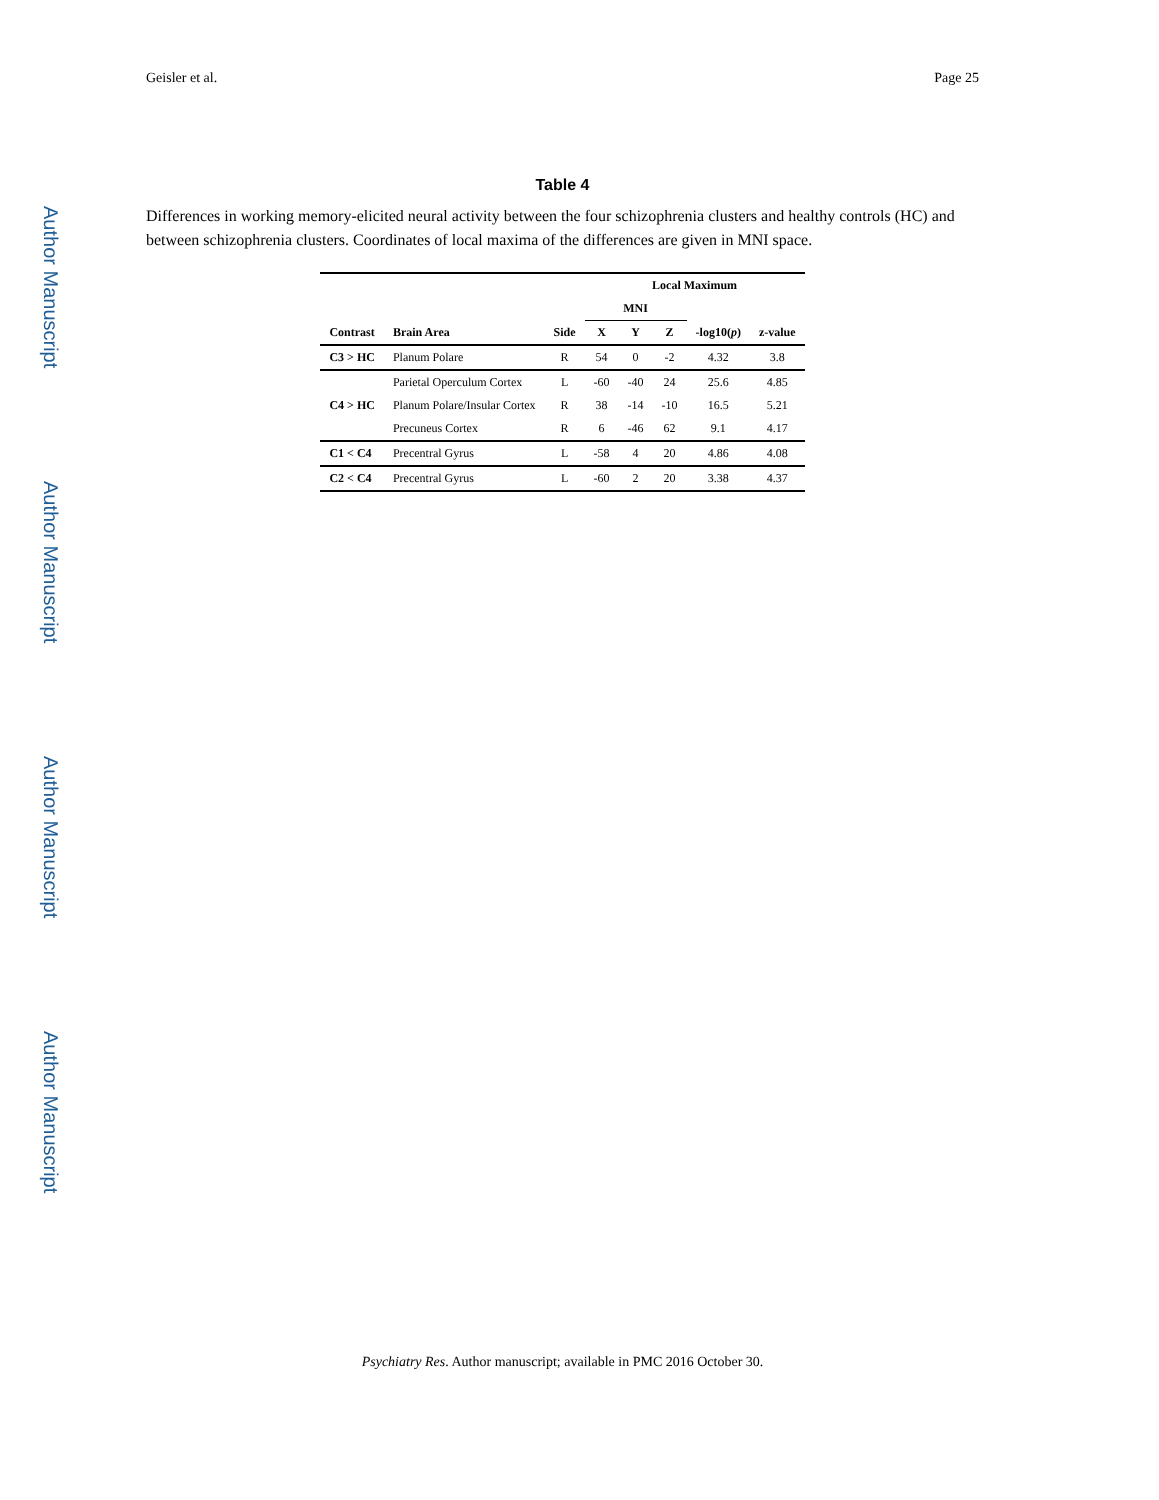Author Manuscript
Author Manuscript
Author Manuscript
Author Manuscript
Geisler et al. Page 25
Table 4
Differences in working memory-elicited neural activity between the four schizophrenia clusters and healthy controls (HC) and between schizophrenia clusters. Coordinates of local maxima of the differences are given in MNI space.
| | | | Local Maximum | | | | |
| --- | --- | --- | --- | --- | --- | --- | --- |
| | | | MNI | | | | |
| Contrast | Brain Area | Side | X | Y | Z | -log10( p ) | z-value |
| C3 > HC | Planum Polare | R | 54 | 0 | -2 | 4.32 | 3.8 |
| | Parietal Operculum Cortex | L | -60 | -40 | 24 | 25.6 | 4.85 |
| C4 > HC | Planum Polare/Insular Cortex | R | 38 | -14 | -10 | 16.5 | 5.21 |
| | Precuneus Cortex | R | 6 | -46 | 62 | 9.1 | 4.17 |
| C1 < C4 | Precentral Gyrus | L | -58 | 4 | 20 | 4.86 | 4.08 |
| C2 < C4 | Precentral Gyrus | L | -60 | 2 | 20 | 3.38 | 4.37 |
Psychiatry Res. Author manuscript; available in PMC 2016 October 30.